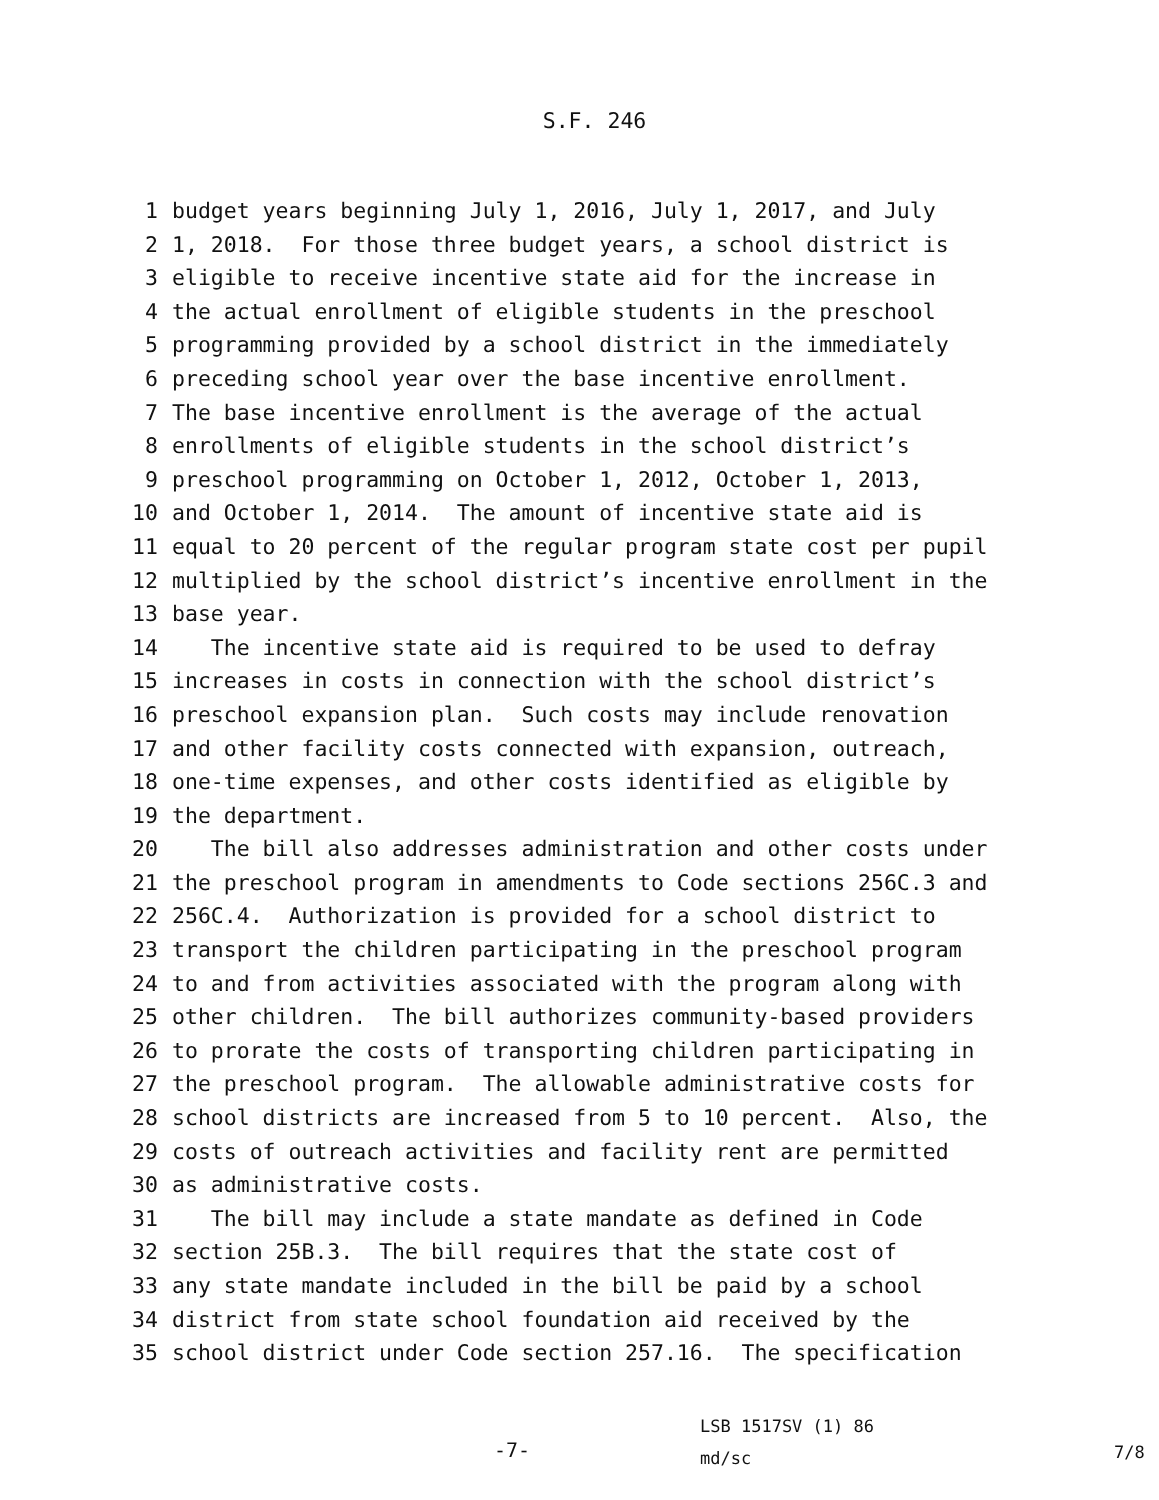S.F. 246
1 budget years beginning July 1, 2016, July 1, 2017, and July
2 1, 2018. For those three budget years, a school district is
3 eligible to receive incentive state aid for the increase in
4 the actual enrollment of eligible students in the preschool
5 programming provided by a school district in the immediately
6 preceding school year over the base incentive enrollment.
7 The base incentive enrollment is the average of the actual
8 enrollments of eligible students in the school district’s
9 preschool programming on October 1, 2012, October 1, 2013,
10 and October 1, 2014. The amount of incentive state aid is
11 equal to 20 percent of the regular program state cost per pupil
12 multiplied by the school district’s incentive enrollment in the
13 base year.
14 The incentive state aid is required to be used to defray
15 increases in costs in connection with the school district’s
16 preschool expansion plan. Such costs may include renovation
17 and other facility costs connected with expansion, outreach,
18 one-time expenses, and other costs identified as eligible by
19 the department.
20 The bill also addresses administration and other costs under
21 the preschool program in amendments to Code sections 256C.3 and
22 256C.4. Authorization is provided for a school district to
23 transport the children participating in the preschool program
24 to and from activities associated with the program along with
25 other children. The bill authorizes community-based providers
26 to prorate the costs of transporting children participating in
27 the preschool program. The allowable administrative costs for
28 school districts are increased from 5 to 10 percent. Also, the
29 costs of outreach activities and facility rent are permitted
30 as administrative costs.
31 The bill may include a state mandate as defined in Code
32 section 25B.3. The bill requires that the state cost of
33 any state mandate included in the bill be paid by a school
34 district from state school foundation aid received by the
35 school district under Code section 257.16. The specification
-7-
LSB 1517SV (1) 86
md/sc
7/8